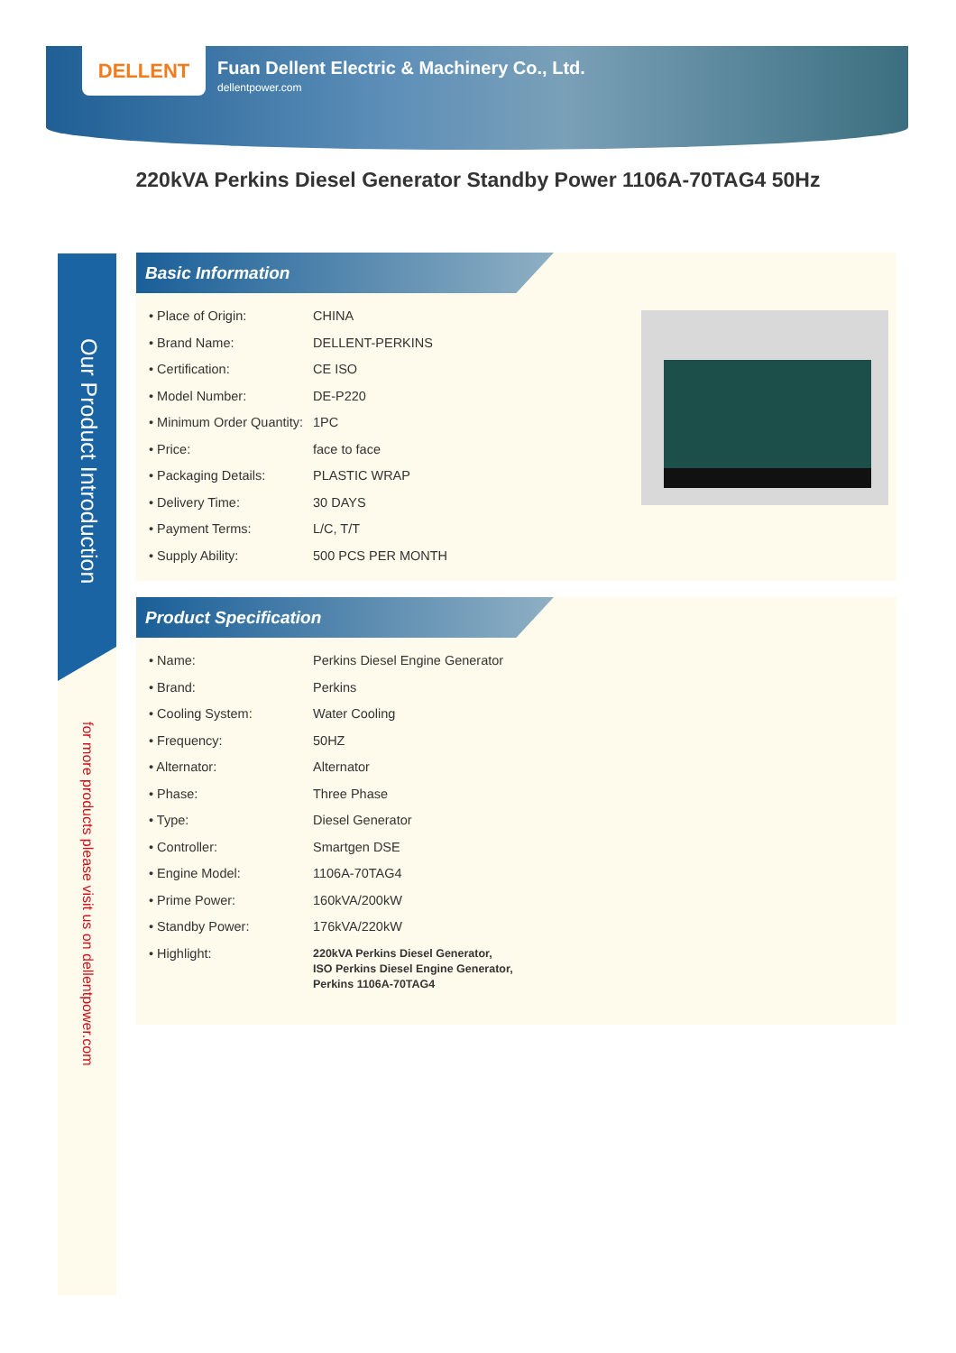DELLENT
Fuan Dellent Electric & Machinery Co., Ltd.
dellentpower.com
220kVA Perkins Diesel Generator Standby Power 1106A-70TAG4 50Hz
Our Product Introduction
for more products please visit us on dellentpower.com
Basic Information
| • Place of Origin: | CHINA |
| • Brand Name: | DELLENT-PERKINS |
| • Certification: | CE ISO |
| • Model Number: | DE-P220 |
| • Minimum Order Quantity: | 1PC |
| • Price: | face to face |
| • Packaging Details: | PLASTIC WRAP |
| • Delivery Time: | 30 DAYS |
| • Payment Terms: | L/C, T/T |
| • Supply Ability: | 500 PCS PER MONTH |
Product Specification
| • Name: | Perkins Diesel Engine Generator |
| • Brand: | Perkins |
| • Cooling System: | Water Cooling |
| • Frequency: | 50HZ |
| • Alternator: | Alternator |
| • Phase: | Three Phase |
| • Type: | Diesel Generator |
| • Controller: | Smartgen DSE |
| • Engine Model: | 1106A-70TAG4 |
| • Prime Power: | 160kVA/200kW |
| • Standby Power: | 176kVA/220kW |
| • Highlight: | 220kVA Perkins Diesel Generator, ISO Perkins Diesel Engine Generator, Perkins 1106A-70TAG4 |